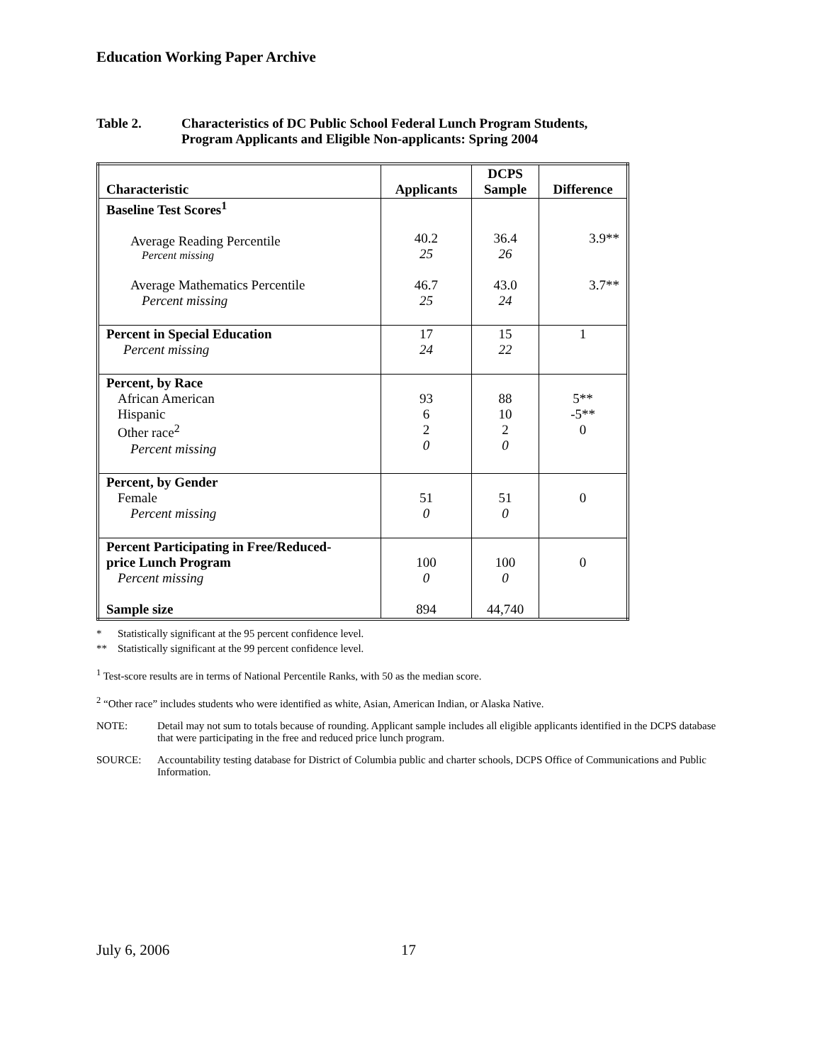Education Working Paper Archive
Table 2. Characteristics of DC Public School Federal Lunch Program Students,
Program Applicants and Eligible Non-applicants: Spring 2004
| Characteristic | Applicants | DCPS Sample | Difference |
| --- | --- | --- | --- |
| Baseline Test Scores<sup>1</sup> Average Reading Percentile Percent missing Average Mathematics Percentile Percent missing | 40.2 25 46.7 25 | 36.4 26 43.0 24 | 3.9** 3.7** |
| Percent in Special Education Percent missing | 17 24 | 15 22 | 1 |
| Percent, by Race African American Hispanic Other race<sup>2</sup> Percent missing | 93 6 2 0 | 88 10 2 0 | 5** -5** 0 |
| Percent, by Gender Female Percent missing | 51 0 | 51 0 | 0 |
| Percent Participating in Free/Reduced- price Lunch Program Percent missing Sample size | 100 0 894 | 100 0 44,740 | 0 |
* Statistically significant at the 95 percent confidence level.
** Statistically significant at the 99 percent confidence level.
<sup>1</sup> Test-score results are in terms of National Percentile Ranks, with 50 as the median score.
<sup>2</sup> “Other race” includes students who were identified as white, Asian, American Indian, or Alaska Native.
NOTE: Detail may not sum to totals because of rounding. Applicant sample includes all eligible applicants identified in the DCPS database that were participating in the free and reduced price lunch program.
SOURCE: Accountability testing database for District of Columbia public and charter schools, DCPS Office of Communications and Public Information.
July 6, 2006 17